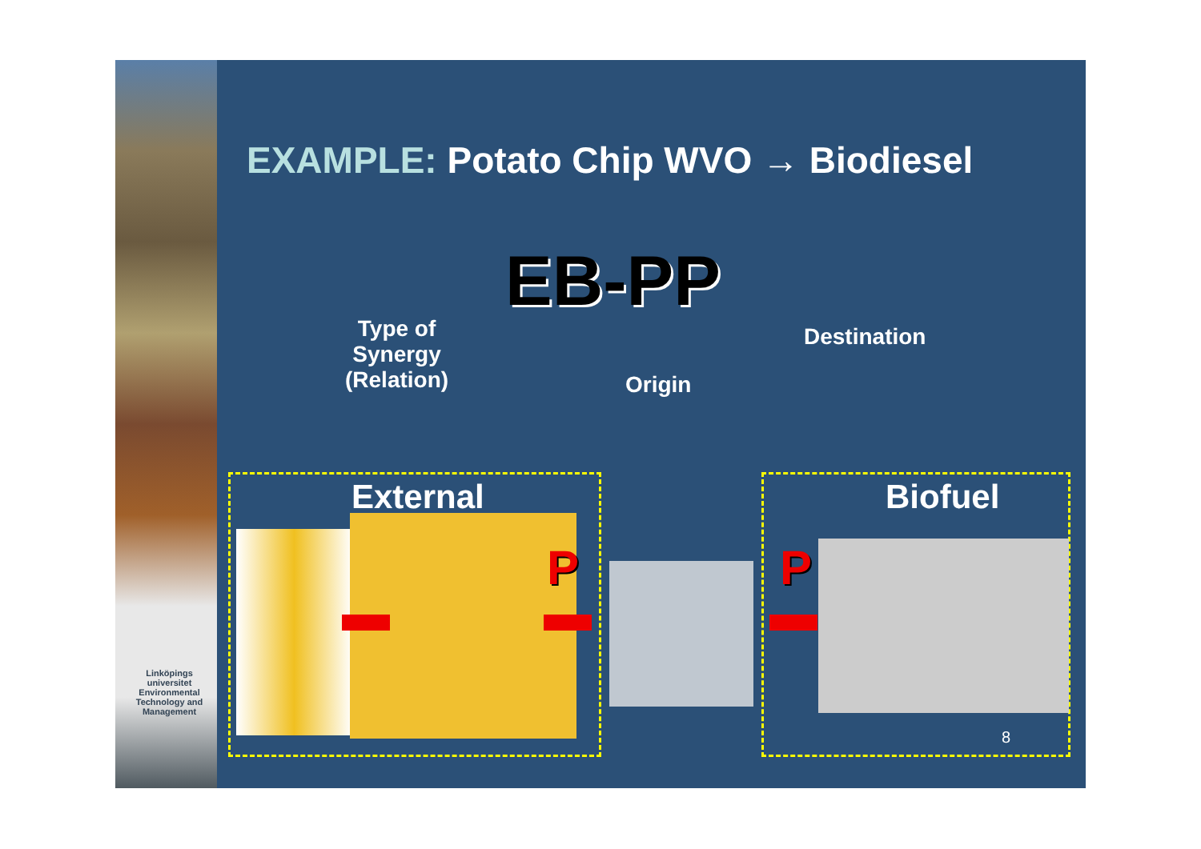Linköpings universitet
Environmental Technology and Management
EXAMPLE: Potato Chip WVO → Biodiesel
EB-PP
Type of
Synergy
(Relation)
Origin
Destination
External Biofuel
P P
8